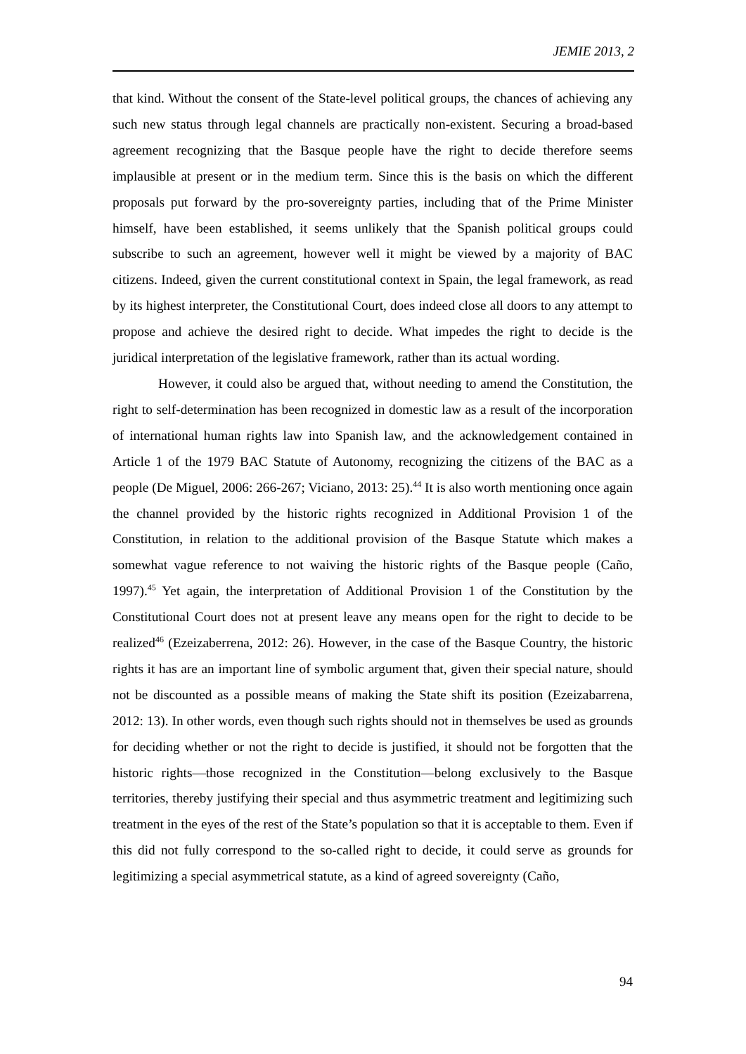JEMIE 2013, 2
that kind. Without the consent of the State-level political groups, the chances of achieving any such new status through legal channels are practically non-existent. Securing a broad-based agreement recognizing that the Basque people have the right to decide therefore seems implausible at present or in the medium term. Since this is the basis on which the different proposals put forward by the pro-sovereignty parties, including that of the Prime Minister himself, have been established, it seems unlikely that the Spanish political groups could subscribe to such an agreement, however well it might be viewed by a majority of BAC citizens. Indeed, given the current constitutional context in Spain, the legal framework, as read by its highest interpreter, the Constitutional Court, does indeed close all doors to any attempt to propose and achieve the desired right to decide. What impedes the right to decide is the juridical interpretation of the legislative framework, rather than its actual wording.
However, it could also be argued that, without needing to amend the Constitution, the right to self-determination has been recognized in domestic law as a result of the incorporation of international human rights law into Spanish law, and the acknowledgement contained in Article 1 of the 1979 BAC Statute of Autonomy, recognizing the citizens of the BAC as a people (De Miguel, 2006: 266-267; Viciano, 2013: 25).<sup>44</sup> It is also worth mentioning once again the channel provided by the historic rights recognized in Additional Provision 1 of the Constitution, in relation to the additional provision of the Basque Statute which makes a somewhat vague reference to not waiving the historic rights of the Basque people (Caño, 1997).<sup>45</sup> Yet again, the interpretation of Additional Provision 1 of the Constitution by the Constitutional Court does not at present leave any means open for the right to decide to be realized<sup>46</sup> (Ezeizaberrena, 2012: 26). However, in the case of the Basque Country, the historic rights it has are an important line of symbolic argument that, given their special nature, should not be discounted as a possible means of making the State shift its position (Ezeizabarrena, 2012: 13). In other words, even though such rights should not in themselves be used as grounds for deciding whether or not the right to decide is justified, it should not be forgotten that the historic rights—those recognized in the Constitution—belong exclusively to the Basque territories, thereby justifying their special and thus asymmetric treatment and legitimizing such treatment in the eyes of the rest of the State’s population so that it is acceptable to them. Even if this did not fully correspond to the so-called right to decide, it could serve as grounds for legitimizing a special asymmetrical statute, as a kind of agreed sovereignty (Caño,
94